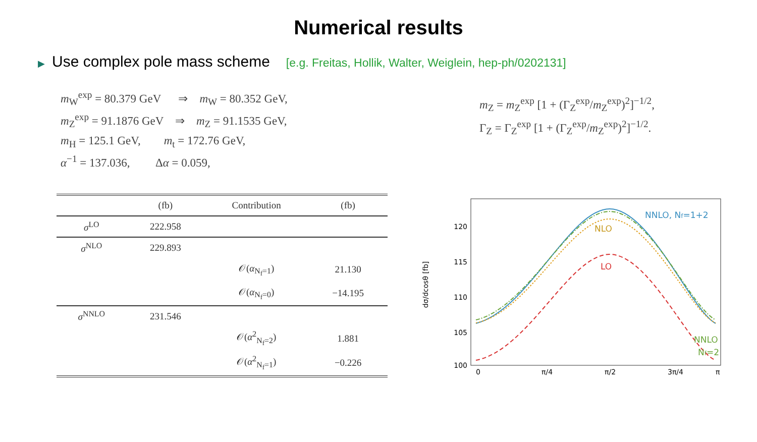Numerical results
▶ Use complex pole mass scheme [e.g. Freitas, Hollik, Walter, Weiglein, hep-ph/0202131]
m<sub>W</sub><sup>exp</sup> = 80.379 GeV ⇒ m<sub>W</sub> = 80.352 GeV,
m<sub>Z</sub><sup>exp</sup> = 91.1876 GeV ⇒ m<sub>Z</sub> = 91.1535 GeV,
m<sub>H</sub> = 125.1 GeV, m<sub>t</sub> = 172.76 GeV,
α<sup>−1</sup> = 137.036, Δα = 0.059,
m<sub>Z</sub> = m<sub>Z</sub><sup>exp</sup> [1 + (Γ<sub>Z</sub><sup>exp</sup>/m<sub>Z</sub><sup>exp</sup>)<sup>2</sup>]<sup>−1/2</sup>,
Γ<sub>Z</sub> = Γ<sub>Z</sub><sup>exp</sup> [1 + (Γ<sub>Z</sub><sup>exp</sup>/m<sub>Z</sub><sup>exp</sup>)<sup>2</sup>]<sup>−1/2</sup>.
| | (fb) | Contribution | (fb) |
| --- | --- | --- | --- |
| σ<sup>LO</sup> | 222.958 | | |
| σ<sup>NLO</sup> | 229.893 | | |
| | | 𝒪( α<sub>N<sub>f</sub>=1</sub>) | 21.130 |
| | | 𝒪( α<sub>N<sub>f</sub>=0</sub>) | −14.195 |
| σ<sup>NNLO</sup> | 231.546 | | |
| | | 𝒪( α<sup>2</sup><sub>N<sub>f</sub>=2</sub>) | 1.881 |
| | | 𝒪( α<sup>2</sup><sub>N<sub>f</sub>=1</sub>) | −0.226 |
dσ/dcosθ [fb]
120
115
110
105
100
0
π/4
π/2
3π/4
π
NNLO, Nf=1+2
NLO
LO
NNLO
Nf=2